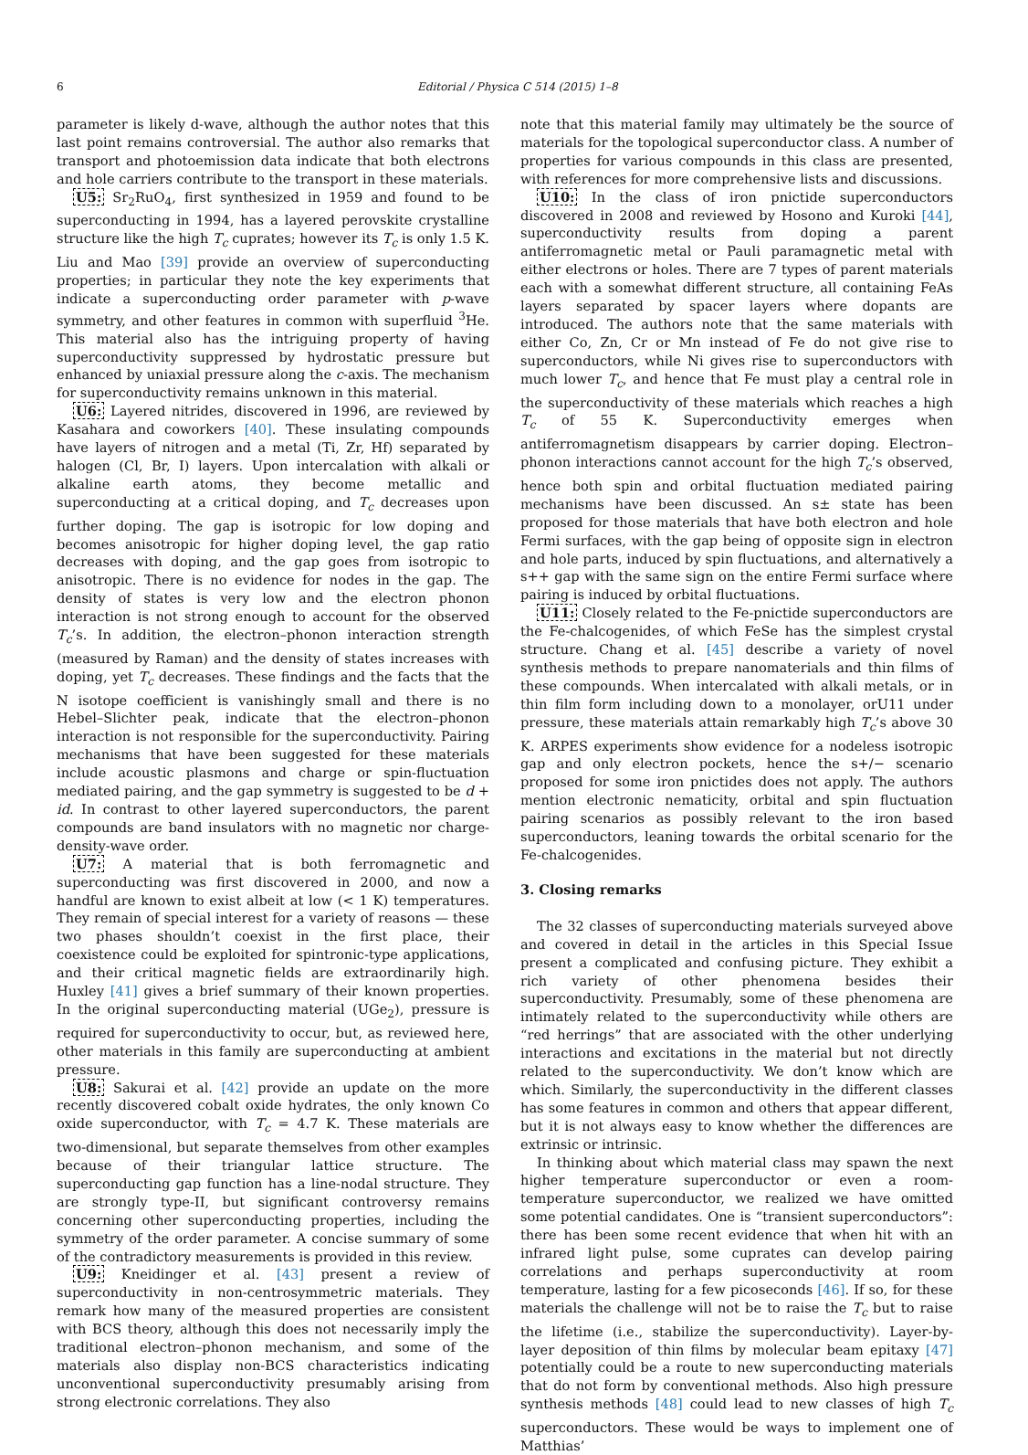6 Editorial / Physica C 514 (2015) 1–8
parameter is likely d-wave, although the author notes that this last point remains controversial. The author also remarks that transport and photoemission data indicate that both electrons and hole carriers contribute to the transport in these materials.
U5: Sr<sub>2</sub>RuO<sub>4</sub>, first synthesized in 1959 and found to be superconducting in 1994, has a layered perovskite crystalline structure like the high T<sub>c</sub> cuprates; however its T<sub>c</sub> is only 1.5 K. Liu and Mao [39] provide an overview of superconducting properties; in particular they note the key experiments that indicate a superconducting order parameter with p-wave symmetry, and other features in common with superfluid <sup>3</sup>He. This material also has the intriguing property of having superconductivity suppressed by hydrostatic pressure but enhanced by uniaxial pressure along the c-axis. The mechanism for superconductivity remains unknown in this material.
U6: Layered nitrides, discovered in 1996, are reviewed by Kasahara and coworkers [40]. These insulating compounds have layers of nitrogen and a metal (Ti, Zr, Hf) separated by halogen (Cl, Br, I) layers. Upon intercalation with alkali or alkaline earth atoms, they become metallic and superconducting at a critical doping, and T<sub>c</sub> decreases upon further doping. The gap is isotropic for low doping and becomes anisotropic for higher doping level, the gap ratio decreases with doping, and the gap goes from isotropic to anisotropic. There is no evidence for nodes in the gap. The density of states is very low and the electron phonon interaction is not strong enough to account for the observed T<sub>c</sub>’s. In addition, the electron–phonon interaction strength (measured by Raman) and the density of states increases with doping, yet T<sub>c</sub> decreases. These findings and the facts that the N isotope coefficient is vanishingly small and there is no Hebel–Slichter peak, indicate that the electron–phonon interaction is not responsible for the superconductivity. Pairing mechanisms that have been suggested for these materials include acoustic plasmons and charge or spin-fluctuation mediated pairing, and the gap symmetry is suggested to be d + id. In contrast to other layered superconductors, the parent compounds are band insulators with no magnetic nor charge-density-wave order.
U7: A material that is both ferromagnetic and superconducting was first discovered in 2000, and now a handful are known to exist albeit at low (< 1 K) temperatures. They remain of special interest for a variety of reasons — these two phases shouldn’t coexist in the first place, their coexistence could be exploited for spintronic-type applications, and their critical magnetic fields are extraordinarily high. Huxley [41] gives a brief summary of their known properties. In the original superconducting material (UGe<sub>2</sub>), pressure is required for superconductivity to occur, but, as reviewed here, other materials in this family are superconducting at ambient pressure.
U8: Sakurai et al. [42] provide an update on the more recently discovered cobalt oxide hydrates, the only known Co oxide superconductor, with T<sub>c</sub> = 4.7 K. These materials are two-dimensional, but separate themselves from other examples because of their triangular lattice structure. The superconducting gap function has a line-nodal structure. They are strongly type-II, but significant controversy remains concerning other superconducting properties, including the symmetry of the order parameter. A concise summary of some of the contradictory measurements is provided in this review.
U9: Kneidinger et al. [43] present a review of superconductivity in non-centrosymmetric materials. They remark how many of the measured properties are consistent with BCS theory, although this does not necessarily imply the traditional electron–phonon mechanism, and some of the materials also display non-BCS characteristics indicating unconventional superconductivity presumably arising from strong electronic correlations. They also
note that this material family may ultimately be the source of materials for the topological superconductor class. A number of properties for various compounds in this class are presented, with references for more comprehensive lists and discussions.
U10: In the class of iron pnictide superconductors discovered in 2008 and reviewed by Hosono and Kuroki [44], superconductivity results from doping a parent antiferromagnetic metal or Pauli paramagnetic metal with either electrons or holes. There are 7 types of parent materials each with a somewhat different structure, all containing FeAs layers separated by spacer layers where dopants are introduced. The authors note that the same materials with either Co, Zn, Cr or Mn instead of Fe do not give rise to superconductors, while Ni gives rise to superconductors with much lower T<sub>c</sub>, and hence that Fe must play a central role in the superconductivity of these materials which reaches a high T<sub>c</sub> of 55 K. Superconductivity emerges when antiferromagnetism disappears by carrier doping. Electron–phonon interactions cannot account for the high T<sub>c</sub>’s observed, hence both spin and orbital fluctuation mediated pairing mechanisms have been discussed. An s± state has been proposed for those materials that have both electron and hole Fermi surfaces, with the gap being of opposite sign in electron and hole parts, induced by spin fluctuations, and alternatively a s++ gap with the same sign on the entire Fermi surface where pairing is induced by orbital fluctuations.
U11: Closely related to the Fe-pnictide superconductors are the Fe-chalcogenides, of which FeSe has the simplest crystal structure. Chang et al. [45] describe a variety of novel synthesis methods to prepare nanomaterials and thin films of these compounds. When intercalated with alkali metals, or in thin film form including down to a monolayer, orU11 under pressure, these materials attain remarkably high T<sub>c</sub>’s above 30 K. ARPES experiments show evidence for a nodeless isotropic gap and only electron pockets, hence the s+/− scenario proposed for some iron pnictides does not apply. The authors mention electronic nematicity, orbital and spin fluctuation pairing scenarios as possibly relevant to the iron based superconductors, leaning towards the orbital scenario for the Fe-chalcogenides.
3. Closing remarks
The 32 classes of superconducting materials surveyed above and covered in detail in the articles in this Special Issue present a complicated and confusing picture. They exhibit a rich variety of other phenomena besides their superconductivity. Presumably, some of these phenomena are intimately related to the superconductivity while others are “red herrings” that are associated with the other underlying interactions and excitations in the material but not directly related to the superconductivity. We don’t know which are which. Similarly, the superconductivity in the different classes has some features in common and others that appear different, but it is not always easy to know whether the differences are extrinsic or intrinsic.
In thinking about which material class may spawn the next higher temperature superconductor or even a room-temperature superconductor, we realized we have omitted some potential candidates. One is “transient superconductors”: there has been some recent evidence that when hit with an infrared light pulse, some cuprates can develop pairing correlations and perhaps superconductivity at room temperature, lasting for a few picoseconds [46]. If so, for these materials the challenge will not be to raise the T<sub>c</sub> but to raise the lifetime (i.e., stabilize the superconductivity). Layer-by-layer deposition of thin films by molecular beam epitaxy [47] potentially could be a route to new superconducting materials that do not form by conventional methods. Also high pressure synthesis methods [48] could lead to new classes of high T<sub>c</sub> superconductors. These would be ways to implement one of Matthias’